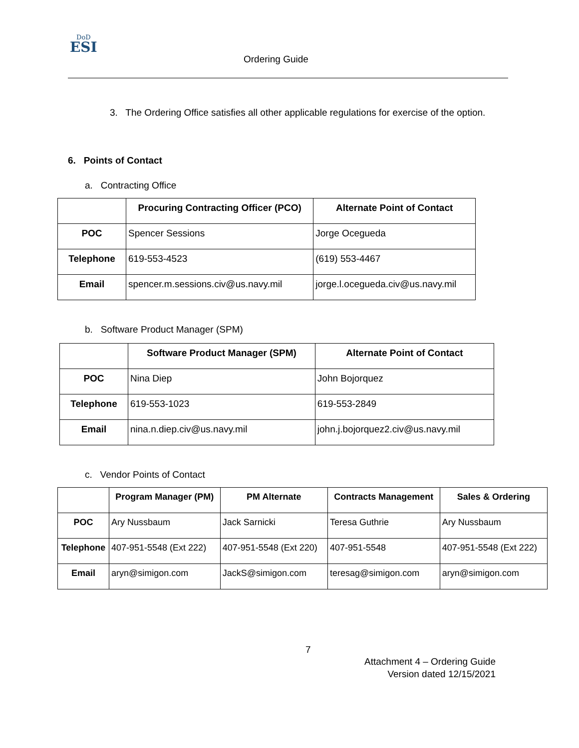DoD
ESI
Ordering Guide
3. The Ordering Office satisfies all other applicable regulations for exercise of the option.
6. Points of Contact
a. Contracting Office
| | Procuring Contracting Officer (PCO) | Alternate Point of Contact |
| --- | --- | --- |
| POC | Spencer Sessions | Jorge Ocegueda |
| Telephone | 619-553-4523 | (619) 553-4467 |
| Email | spencer.m.sessions.civ@us.navy.mil | jorge.l.ocegueda.civ@us.navy.mil |
b. Software Product Manager (SPM)
| | Software Product Manager (SPM) | Alternate Point of Contact |
| --- | --- | --- |
| POC | Nina Diep | John Bojorquez |
| Telephone | 619-553-1023 | 619-553-2849 |
| Email | nina.n.diep.civ@us.navy.mil | john.j.bojorquez2.civ@us.navy.mil |
c. Vendor Points of Contact
| | Program Manager (PM) | PM Alternate | Contracts Management | Sales & Ordering |
| --- | --- | --- | --- | --- |
| POC | Ary Nussbaum | Jack Sarnicki | Teresa Guthrie | Ary Nussbaum |
| Telephone | 407-951-5548 (Ext 222) | 407-951-5548 (Ext 220) | 407-951-5548 | 407-951-5548 (Ext 222) |
| Email | aryn@simigon.com | JackS@simigon.com | teresag@simigon.com | aryn@simigon.com |
7
Attachment 4 – Ordering Guide
Version dated 12/15/2021